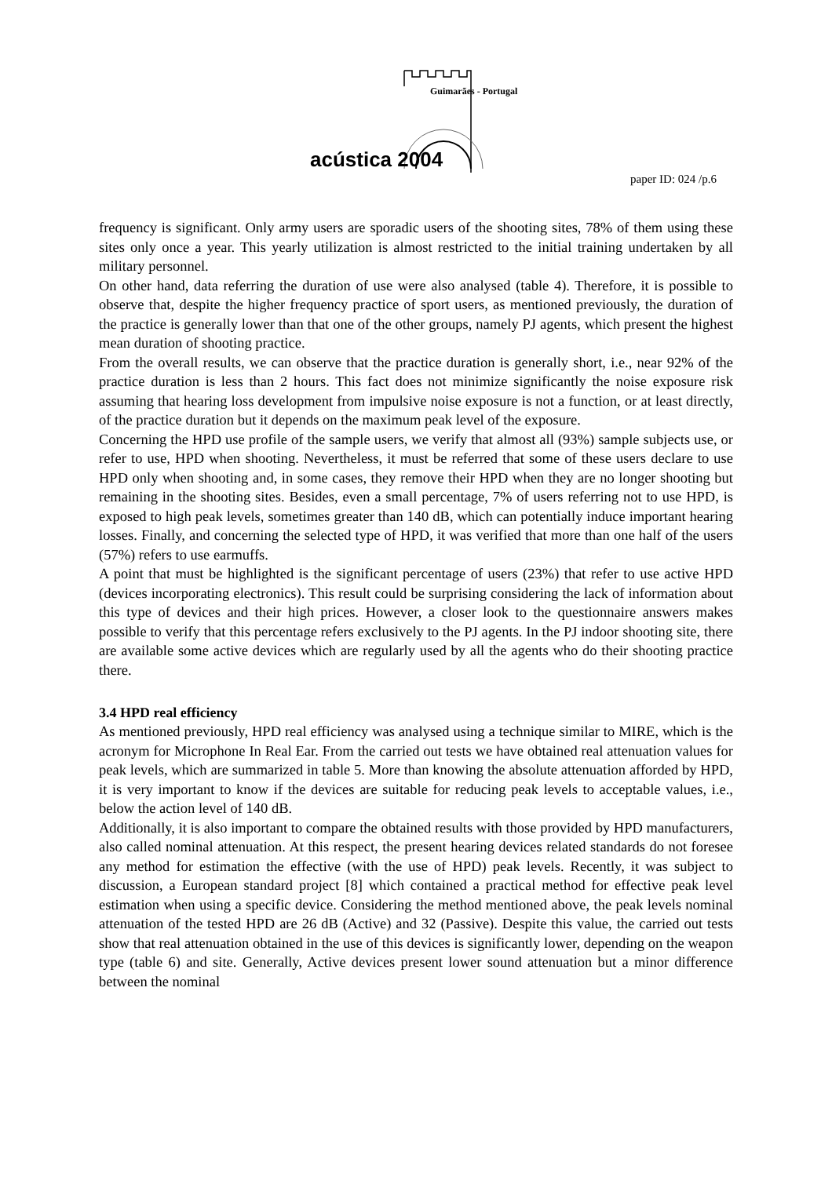acústica 2004
Guimarães - Portugal
paper ID: 024 /p.6
frequency is significant. Only army users are sporadic users of the shooting sites, 78% of them using these sites only once a year. This yearly utilization is almost restricted to the initial training undertaken by all military personnel.
On other hand, data referring the duration of use were also analysed (table 4). Therefore, it is possible to observe that, despite the higher frequency practice of sport users, as mentioned previously, the duration of the practice is generally lower than that one of the other groups, namely PJ agents, which present the highest mean duration of shooting practice.
From the overall results, we can observe that the practice duration is generally short, i.e., near 92% of the practice duration is less than 2 hours. This fact does not minimize significantly the noise exposure risk assuming that hearing loss development from impulsive noise exposure is not a function, or at least directly, of the practice duration but it depends on the maximum peak level of the exposure.
Concerning the HPD use profile of the sample users, we verify that almost all (93%) sample subjects use, or refer to use, HPD when shooting. Nevertheless, it must be referred that some of these users declare to use HPD only when shooting and, in some cases, they remove their HPD when they are no longer shooting but remaining in the shooting sites. Besides, even a small percentage, 7% of users referring not to use HPD, is exposed to high peak levels, sometimes greater than 140 dB, which can potentially induce important hearing losses. Finally, and concerning the selected type of HPD, it was verified that more than one half of the users (57%) refers to use earmuffs.
A point that must be highlighted is the significant percentage of users (23%) that refer to use active HPD (devices incorporating electronics). This result could be surprising considering the lack of information about this type of devices and their high prices. However, a closer look to the questionnaire answers makes possible to verify that this percentage refers exclusively to the PJ agents. In the PJ indoor shooting site, there are available some active devices which are regularly used by all the agents who do their shooting practice there.
3.4 HPD real efficiency
As mentioned previously, HPD real efficiency was analysed using a technique similar to MIRE, which is the acronym for Microphone In Real Ear. From the carried out tests we have obtained real attenuation values for peak levels, which are summarized in table 5. More than knowing the absolute attenuation afforded by HPD, it is very important to know if the devices are suitable for reducing peak levels to acceptable values, i.e., below the action level of 140 dB.
Additionally, it is also important to compare the obtained results with those provided by HPD manufacturers, also called nominal attenuation. At this respect, the present hearing devices related standards do not foresee any method for estimation the effective (with the use of HPD) peak levels. Recently, it was subject to discussion, a European standard project [8] which contained a practical method for effective peak level estimation when using a specific device. Considering the method mentioned above, the peak levels nominal attenuation of the tested HPD are 26 dB (Active) and 32 (Passive). Despite this value, the carried out tests show that real attenuation obtained in the use of this devices is significantly lower, depending on the weapon type (table 6) and site. Generally, Active devices present lower sound attenuation but a minor difference between the nominal